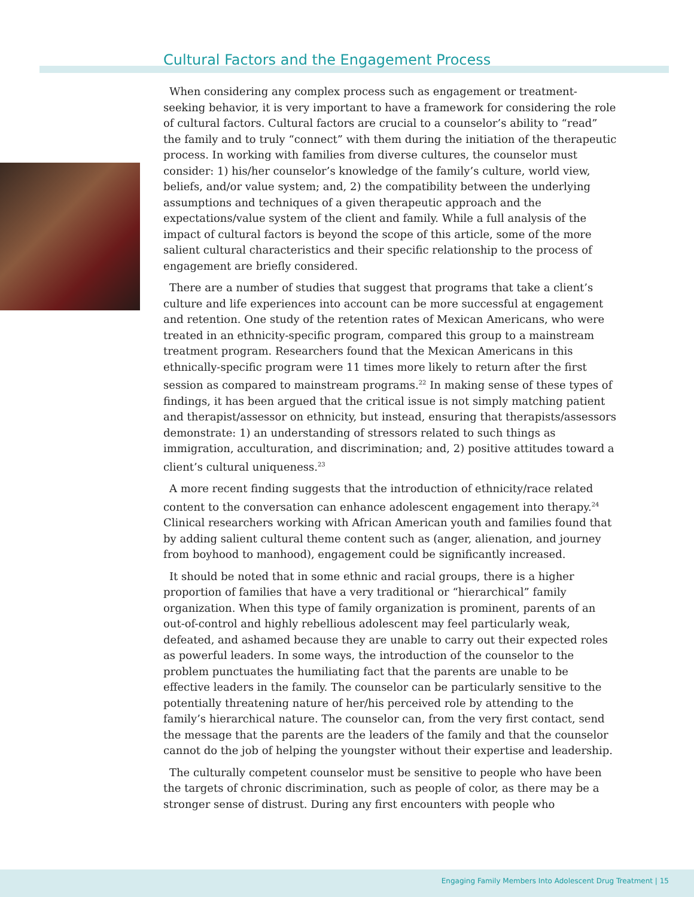Cultural Factors and the Engagement Process
When considering any complex process such as engagement or treatment-seeking behavior, it is very important to have a framework for considering the role of cultural factors. Cultural factors are crucial to a counselor’s ability to “read” the family and to truly “connect” with them during the initiation of the therapeutic process. In working with families from diverse cultures, the counselor must consider: 1) his/her counselor’s knowledge of the family’s culture, world view, beliefs, and/or value system; and, 2) the compatibility between the underlying assumptions and techniques of a given therapeutic approach and the expectations/value system of the client and family. While a full analysis of the impact of cultural factors is beyond the scope of this article, some of the more salient cultural characteristics and their specific relationship to the process of engagement are briefly considered.
There are a number of studies that suggest that programs that take a client’s culture and life experiences into account can be more successful at engagement and retention. One study of the retention rates of Mexican Americans, who were treated in an ethnicity-specific program, compared this group to a mainstream treatment program. Researchers found that the Mexican Americans in this ethnically-specific program were 11 times more likely to return after the first session as compared to mainstream programs.<sup>22</sup> In making sense of these types of findings, it has been argued that the critical issue is not simply matching patient and therapist/assessor on ethnicity, but instead, ensuring that therapists/assessors demonstrate: 1) an understanding of stressors related to such things as immigration, acculturation, and discrimination; and, 2) positive attitudes toward a client’s cultural uniqueness.<sup>23</sup>
A more recent finding suggests that the introduction of ethnicity/race related content to the conversation can enhance adolescent engagement into therapy.<sup>24</sup> Clinical researchers working with African American youth and families found that by adding salient cultural theme content such as (anger, alienation, and journey from boyhood to manhood), engagement could be significantly increased.
It should be noted that in some ethnic and racial groups, there is a higher proportion of families that have a very traditional or “hierarchical” family organization. When this type of family organization is prominent, parents of an out-of-control and highly rebellious adolescent may feel particularly weak, defeated, and ashamed because they are unable to carry out their expected roles as powerful leaders. In some ways, the introduction of the counselor to the problem punctuates the humiliating fact that the parents are unable to be effective leaders in the family. The counselor can be particularly sensitive to the potentially threatening nature of her/his perceived role by attending to the family’s hierarchical nature. The counselor can, from the very first contact, send the message that the parents are the leaders of the family and that the counselor cannot do the job of helping the youngster without their expertise and leadership.
The culturally competent counselor must be sensitive to people who have been the targets of chronic discrimination, such as people of color, as there may be a stronger sense of distrust. During any first encounters with people who
Engaging Family Members Into Adolescent Drug Treatment | 15